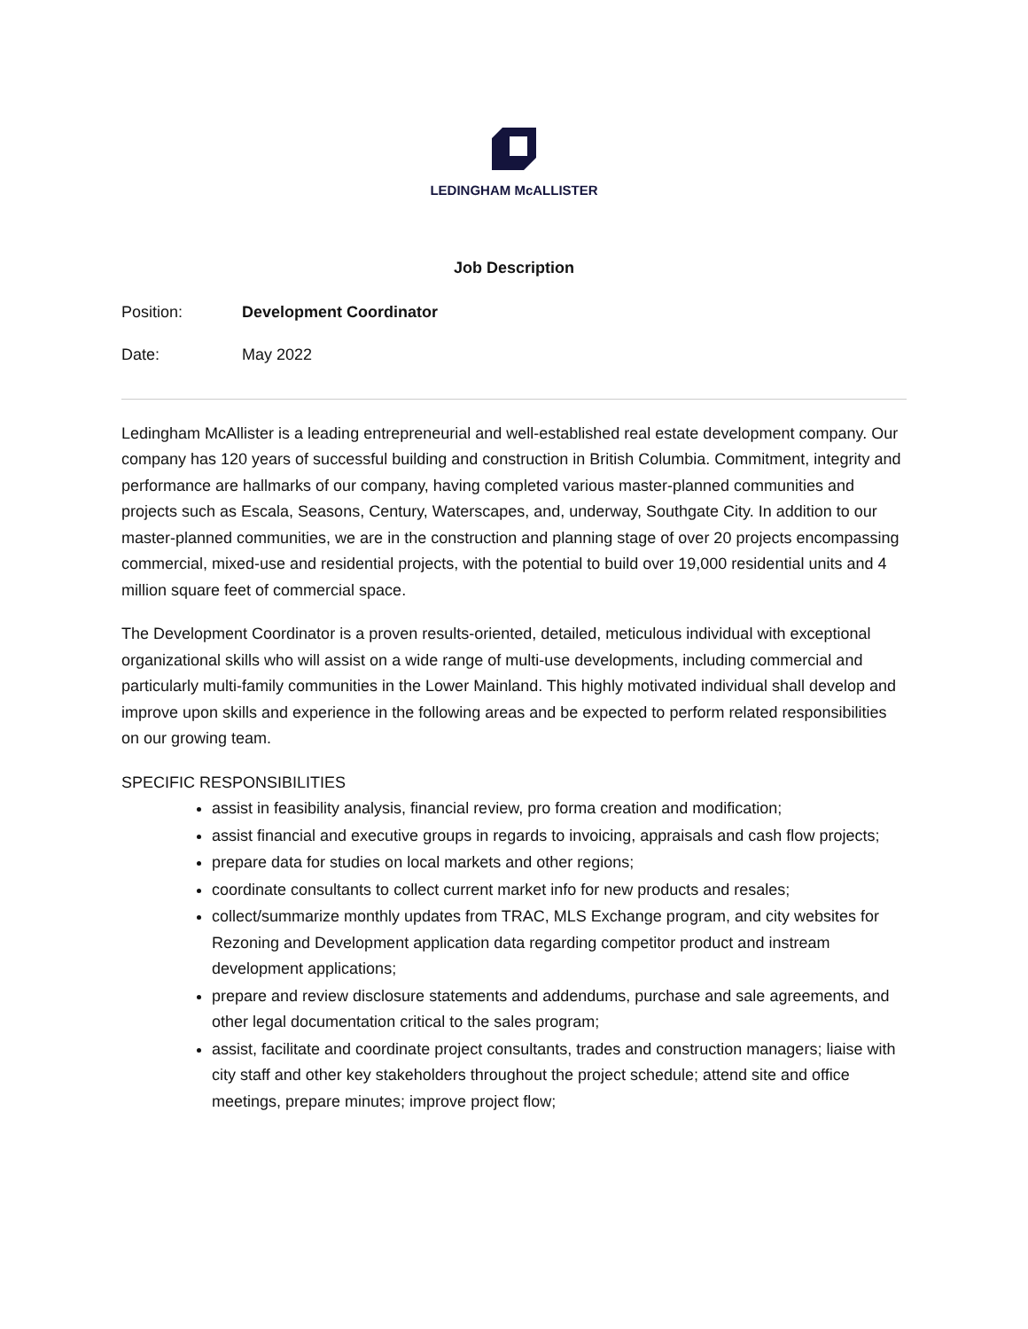LEDINGHAM McALLISTER
Job Description
Position: Development Coordinator
Date: May 2022
Ledingham McAllister is a leading entrepreneurial and well-established real estate development company. Our company has 120 years of successful building and construction in British Columbia. Commitment, integrity and performance are hallmarks of our company, having completed various master-planned communities and projects such as Escala, Seasons, Century, Waterscapes, and, underway, Southgate City. In addition to our master-planned communities, we are in the construction and planning stage of over 20 projects encompassing commercial, mixed-use and residential projects, with the potential to build over 19,000 residential units and 4 million square feet of commercial space.
The Development Coordinator is a proven results-oriented, detailed, meticulous individual with exceptional organizational skills who will assist on a wide range of multi-use developments, including commercial and particularly multi-family communities in the Lower Mainland. This highly motivated individual shall develop and improve upon skills and experience in the following areas and be expected to perform related responsibilities on our growing team.
SPECIFIC RESPONSIBILITIES
assist in feasibility analysis, financial review, pro forma creation and modification;
assist financial and executive groups in regards to invoicing, appraisals and cash flow projects;
prepare data for studies on local markets and other regions;
coordinate consultants to collect current market info for new products and resales;
collect/summarize monthly updates from TRAC, MLS Exchange program, and city websites for Rezoning and Development application data regarding competitor product and instream development applications;
prepare and review disclosure statements and addendums, purchase and sale agreements, and other legal documentation critical to the sales program;
assist, facilitate and coordinate project consultants, trades and construction managers; liaise with city staff and other key stakeholders throughout the project schedule; attend site and office meetings, prepare minutes; improve project flow;